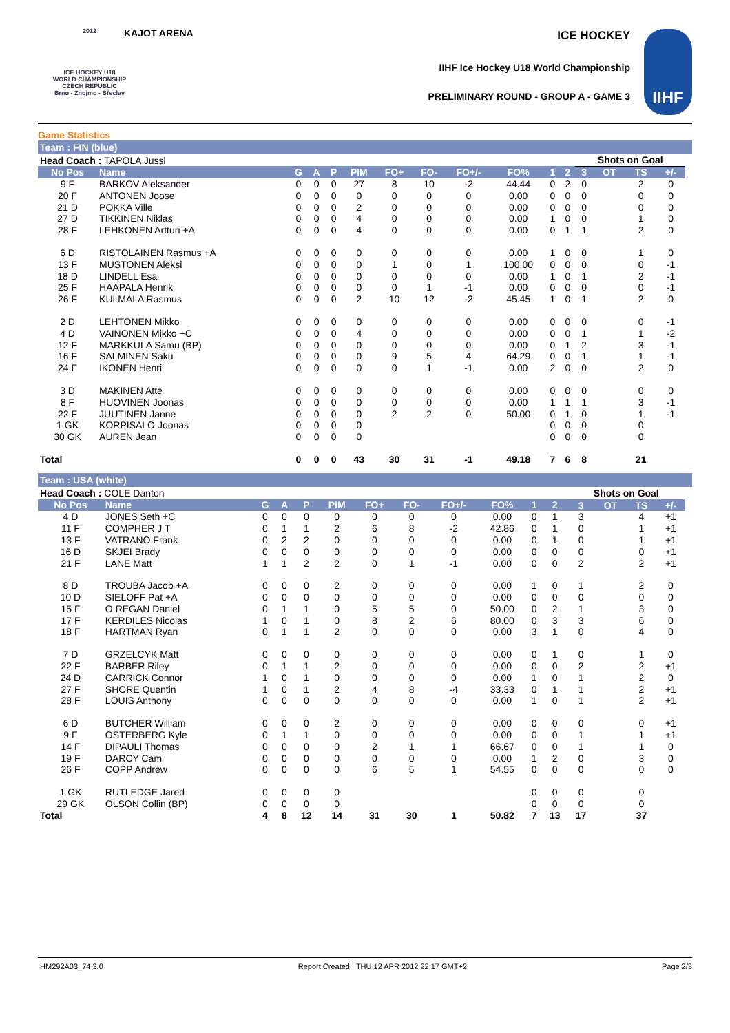2012
ICE HOCKEY U18 WORLD CHAMPIONSHIP CZECH REPUBLIC
Brno - Znojmo - Břeclav
KAJOT ARENA ICE HOCKEY
IIHF Ice Hockey U18 World Championship
PRELIMINARY ROUND - GROUP A - GAME 3
IIHF
Game Statistics
Team : FIN (blue)
| Head Coach : TAPOLA Jussi | | | | | | | | | | | | Shots on Goal | | | | |
| No Pos | Name | G | A | P | PIM | FO+ | FO- | FO+/- | FO% | 1 | 2 | 3 | OT | TS | +/- | |
| 9 F | BARKOV Aleksander | 0 | 0 | 0 | 27 | 8 | 10 | -2 | 44.44 | 0 | 2 | 0 | | 2 | 0 | |
| 20 F | ANTONEN Joose | 0 | 0 | 0 | 0 | 0 | 0 | 0 | 0.00 | 0 | 0 | 0 | | 0 | 0 | |
| 21 D | POKKA Ville | 0 | 0 | 0 | 2 | 0 | 0 | 0 | 0.00 | 0 | 0 | 0 | | 0 | 0 | |
| 27 D | TIKKINEN Niklas | 0 | 0 | 0 | 4 | 0 | 0 | 0 | 0.00 | 1 | 0 | 0 | | 1 | 0 | |
| 28 F | LEHKONEN Artturi +A | 0 | 0 | 0 | 4 | 0 | 0 | 0 | 0.00 | 0 | 1 | 1 | | 2 | 0 | |
| 6 D | RISTOLAINEN Rasmus +A | 0 | 0 | 0 | 0 | 0 | 0 | 0 | 0.00 | 1 | 0 | 0 | | 1 | 0 | |
| 13 F | MUSTONEN Aleksi | 0 | 0 | 0 | 0 | 1 | 0 | 1 | 100.00 | 0 | 0 | 0 | | 0 | -1 | |
| 18 D | LINDELL Esa | 0 | 0 | 0 | 0 | 0 | 0 | 0 | 0.00 | 1 | 0 | 1 | | 2 | -1 | |
| 25 F | HAAPALA Henrik | 0 | 0 | 0 | 0 | 0 | 1 | -1 | 0.00 | 0 | 0 | 0 | | 0 | -1 | |
| 26 F | KULMALA Rasmus | 0 | 0 | 0 | 2 | 10 | 12 | -2 | 45.45 | 1 | 0 | 1 | | 2 | 0 | |
| 2 D | LEHTONEN Mikko | 0 | 0 | 0 | 0 | 0 | 0 | 0 | 0.00 | 0 | 0 | 0 | | 0 | -1 | |
| 4 D | VAINONEN Mikko +C | 0 | 0 | 0 | 4 | 0 | 0 | 0 | 0.00 | 0 | 0 | 1 | | 1 | -2 | |
| 12 F | MARKKULA Samu (BP) | 0 | 0 | 0 | 0 | 0 | 0 | 0 | 0.00 | 0 | 1 | 2 | | 3 | -1 | |
| 16 F | SALMINEN Saku | 0 | 0 | 0 | 0 | 9 | 5 | 4 | 64.29 | 0 | 0 | 1 | | 1 | -1 | |
| 24 F | IKONEN Henri | 0 | 0 | 0 | 0 | 0 | 1 | -1 | 0.00 | 2 | 0 | 0 | | 2 | 0 | |
| 3 D | MAKINEN Atte | 0 | 0 | 0 | 0 | 0 | 0 | 0 | 0.00 | 0 | 0 | 0 | | 0 | 0 | |
| 8 F | HUOVINEN Joonas | 0 | 0 | 0 | 0 | 0 | 0 | 0 | 0.00 | 1 | 1 | 1 | | 3 | -1 | |
| 22 F | JUUTINEN Janne | 0 | 0 | 0 | 0 | 2 | 2 | 0 | 50.00 | 0 | 1 | 0 | | 1 | -1 | |
| 1 GK | KORPISALO Joonas | 0 | 0 | 0 | 0 | | | | | 0 | 0 | 0 | | 0 | | |
| 30 GK | AUREN Jean | 0 | 0 | 0 | 0 | | | | | 0 | 0 | 0 | | 0 | | |
| Total | | 0 | 0 | 0 | 43 | 30 | 31 | -1 | 49.18 | 7 | 6 | 8 | | 21 | | |
Team : USA (white)
| Head Coach : COLE Danton | | | | | | | | | | | | Shots on Goal | | | | |
| No Pos | Name | G | A | P | PIM | FO+ | FO- | FO+/- | FO% | 1 | 2 | 3 | OT | TS | +/- | |
| 4 D | JONES Seth +C | 0 | 0 | 0 | 0 | 0 | 0 | 0 | 0.00 | 0 | 1 | 3 | | 4 | +1 | |
| 11 F | COMPHER J T | 0 | 1 | 1 | 2 | 6 | 8 | -2 | 42.86 | 0 | 1 | 0 | | 1 | +1 | |
| 13 F | VATRANO Frank | 0 | 2 | 2 | 0 | 0 | 0 | 0 | 0.00 | 0 | 1 | 0 | | 1 | +1 | |
| 16 D | SKJEI Brady | 0 | 0 | 0 | 0 | 0 | 0 | 0 | 0.00 | 0 | 0 | 0 | | 0 | +1 | |
| 21 F | LANE Matt | 1 | 1 | 2 | 2 | 0 | 1 | -1 | 0.00 | 0 | 0 | 2 | | 2 | +1 | |
| 8 D | TROUBA Jacob +A | 0 | 0 | 0 | 2 | 0 | 0 | 0 | 0.00 | 1 | 0 | 1 | | 2 | 0 | |
| 10 D | SIELOFF Pat +A | 0 | 0 | 0 | 0 | 0 | 0 | 0 | 0.00 | 0 | 0 | 0 | | 0 | 0 | |
| 15 F | O REGAN Daniel | 0 | 1 | 1 | 0 | 5 | 5 | 0 | 50.00 | 0 | 2 | 1 | | 3 | 0 | |
| 17 F | KERDILES Nicolas | 1 | 0 | 1 | 0 | 8 | 2 | 6 | 80.00 | 0 | 3 | 3 | | 6 | 0 | |
| 18 F | HARTMAN Ryan | 0 | 1 | 1 | 2 | 0 | 0 | 0 | 0.00 | 3 | 1 | 0 | | 4 | 0 | |
| 7 D | GRZELCYK Matt | 0 | 0 | 0 | 0 | 0 | 0 | 0 | 0.00 | 0 | 1 | 0 | | 1 | 0 | |
| 22 F | BARBER Riley | 0 | 1 | 1 | 2 | 0 | 0 | 0 | 0.00 | 0 | 0 | 2 | | 2 | +1 | |
| 24 D | CARRICK Connor | 1 | 0 | 1 | 0 | 0 | 0 | 0 | 0.00 | 1 | 0 | 1 | | 2 | 0 | |
| 27 F | SHORE Quentin | 1 | 0 | 1 | 2 | 4 | 8 | -4 | 33.33 | 0 | 1 | 1 | | 2 | +1 | |
| 28 F | LOUIS Anthony | 0 | 0 | 0 | 0 | 0 | 0 | 0 | 0.00 | 1 | 0 | 1 | | 2 | +1 | |
| 6 D | BUTCHER William | 0 | 0 | 0 | 2 | 0 | 0 | 0 | 0.00 | 0 | 0 | 0 | | 0 | +1 | |
| 9 F | OSTERBERG Kyle | 0 | 1 | 1 | 0 | 0 | 0 | 0 | 0.00 | 0 | 0 | 1 | | 1 | +1 | |
| 14 F | DIPAULI Thomas | 0 | 0 | 0 | 0 | 2 | 1 | 1 | 66.67 | 0 | 0 | 1 | | 1 | 0 | |
| 19 F | DARCY Cam | 0 | 0 | 0 | 0 | 0 | 0 | 0 | 0.00 | 1 | 2 | 0 | | 3 | 0 | |
| 26 F | COPP Andrew | 0 | 0 | 0 | 0 | 6 | 5 | 1 | 54.55 | 0 | 0 | 0 | | 0 | 0 | |
| 1 GK | RUTLEDGE Jared | 0 | 0 | 0 | 0 | | | | | 0 | 0 | 0 | | 0 | | |
| 29 GK | OLSON Collin (BP) | 0 | 0 | 0 | 0 | | | | | 0 | 0 | 0 | | 0 | | |
| Total | | 4 | 8 | 12 | 14 | 31 | 30 | 1 | 50.82 | 7 | 13 | 17 | | 37 | | |
IHM292A03_74 3.0 Report Created THU 12 APR 2012 22:17 GMT+2 Page 2/3